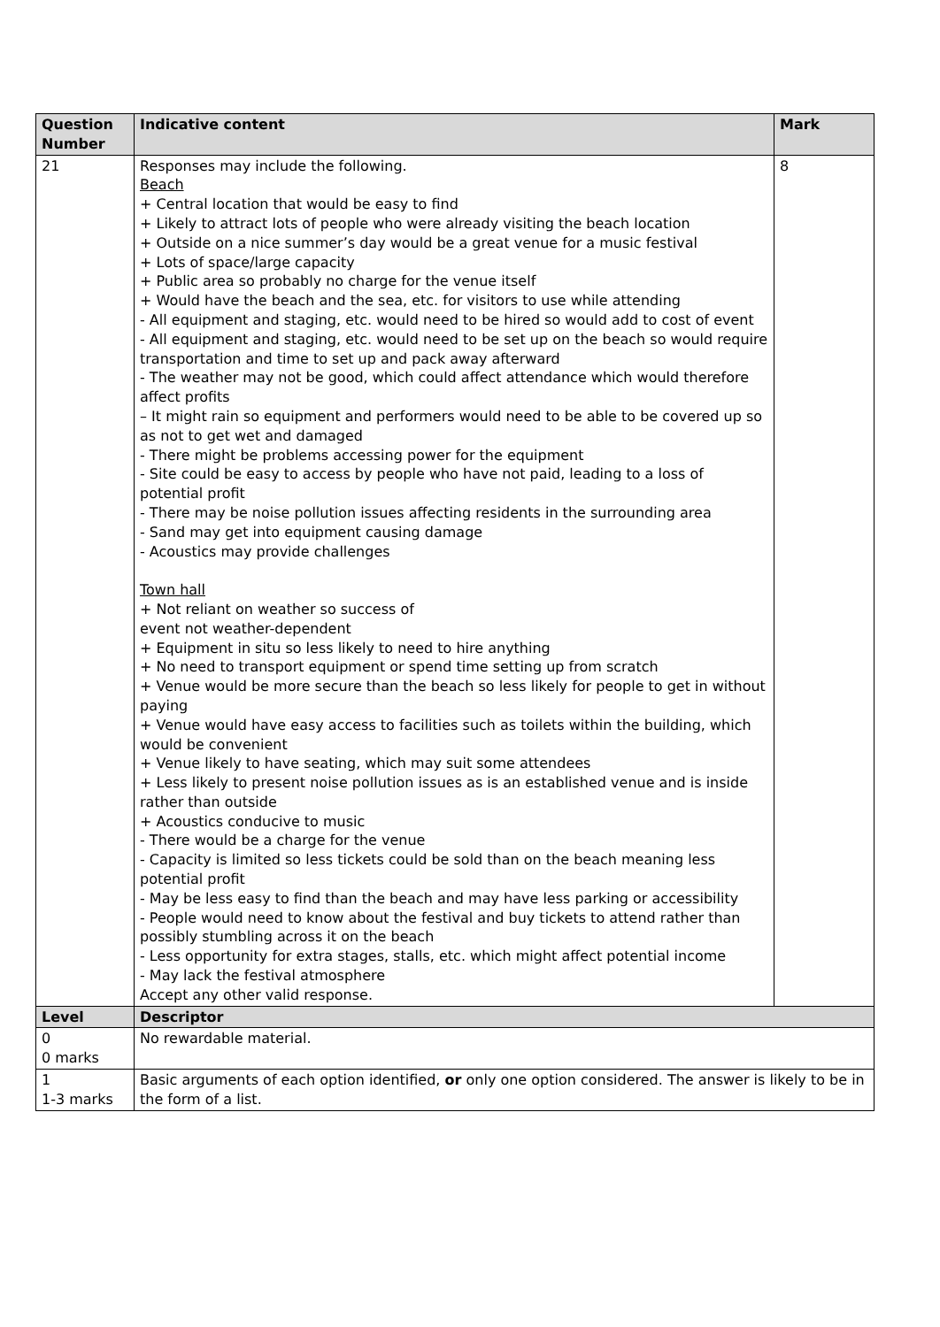| Question Number | Indicative content | Mark |
| --- | --- | --- |
| 21 | Responses may include the following. Beach + Central location that would be easy to find + Likely to attract lots of people who were already visiting the beach location + Outside on a nice summer’s day would be a great venue for a music festival + Lots of space/large capacity + Public area so probably no charge for the venue itself + Would have the beach and the sea, etc. for visitors to use while attending - All equipment and staging, etc. would need to be hired so would add to cost of event - All equipment and staging, etc. would need to be set up on the beach so would require transportation and time to set up and pack away afterward - The weather may not be good, which could affect attendance which would therefore affect profits – It might rain so equipment and performers would need to be able to be covered up so as not to get wet and damaged - There might be problems accessing power for the equipment - Site could be easy to access by people who have not paid, leading to a loss of potential profit - There may be noise pollution issues affecting residents in the surrounding area - Sand may get into equipment causing damage - Acoustics may provide challenges Town hall + Not reliant on weather so success of event not weather-dependent + Equipment in situ so less likely to need to hire anything + No need to transport equipment or spend time setting up from scratch + Venue would be more secure than the beach so less likely for people to get in without paying + Venue would have easy access to facilities such as toilets within the building, which would be convenient + Venue likely to have seating, which may suit some attendees + Less likely to present noise pollution issues as is an established venue and is inside rather than outside + Acoustics conducive to music - There would be a charge for the venue - Capacity is limited so less tickets could be sold than on the beach meaning less potential profit - May be less easy to find than the beach and may have less parking or accessibility - People would need to know about the festival and buy tickets to attend rather than possibly stumbling across it on the beach - Less opportunity for extra stages, stalls, etc. which might affect potential income - May lack the festival atmosphere Accept any other valid response. | 8 |
| Level | Descriptor | |
| 0 0 marks | No rewardable material. | |
| 1 1-3 marks | Basic arguments of each option identified, or only one option considered. The answer is likely to be in the form of a list. | |